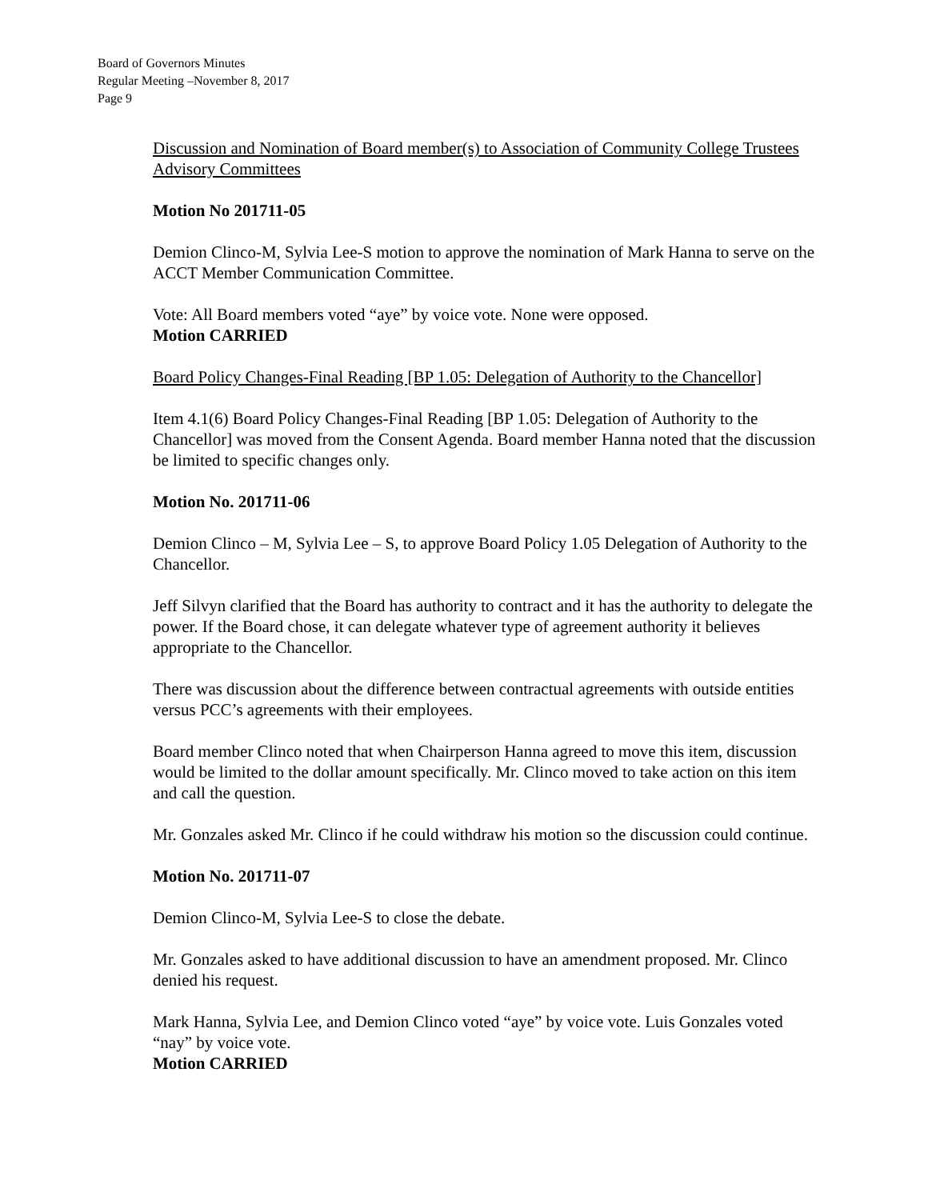Board of Governors Minutes
Regular Meeting –November 8, 2017
Page 9
Discussion and Nomination of Board member(s) to Association of Community College Trustees Advisory Committees
Motion No 201711-05
Demion Clinco-M, Sylvia Lee-S motion to approve the nomination of Mark Hanna to serve on the ACCT Member Communication Committee.
Vote: All Board members voted “aye” by voice vote. None were opposed.
Motion CARRIED
Board Policy Changes-Final Reading [BP 1.05: Delegation of Authority to the Chancellor]
Item 4.1(6) Board Policy Changes-Final Reading [BP 1.05: Delegation of Authority to the Chancellor] was moved from the Consent Agenda. Board member Hanna noted that the discussion be limited to specific changes only.
Motion No. 201711-06
Demion Clinco – M, Sylvia Lee – S, to approve Board Policy 1.05 Delegation of Authority to the Chancellor.
Jeff Silvyn clarified that the Board has authority to contract and it has the authority to delegate the power. If the Board chose, it can delegate whatever type of agreement authority it believes appropriate to the Chancellor.
There was discussion about the difference between contractual agreements with outside entities versus PCC’s agreements with their employees.
Board member Clinco noted that when Chairperson Hanna agreed to move this item, discussion would be limited to the dollar amount specifically. Mr. Clinco moved to take action on this item and call the question.
Mr. Gonzales asked Mr. Clinco if he could withdraw his motion so the discussion could continue.
Motion No. 201711-07
Demion Clinco-M, Sylvia Lee-S to close the debate.
Mr. Gonzales asked to have additional discussion to have an amendment proposed. Mr. Clinco denied his request.
Mark Hanna, Sylvia Lee, and Demion Clinco voted “aye” by voice vote. Luis Gonzales voted “nay” by voice vote.
Motion CARRIED